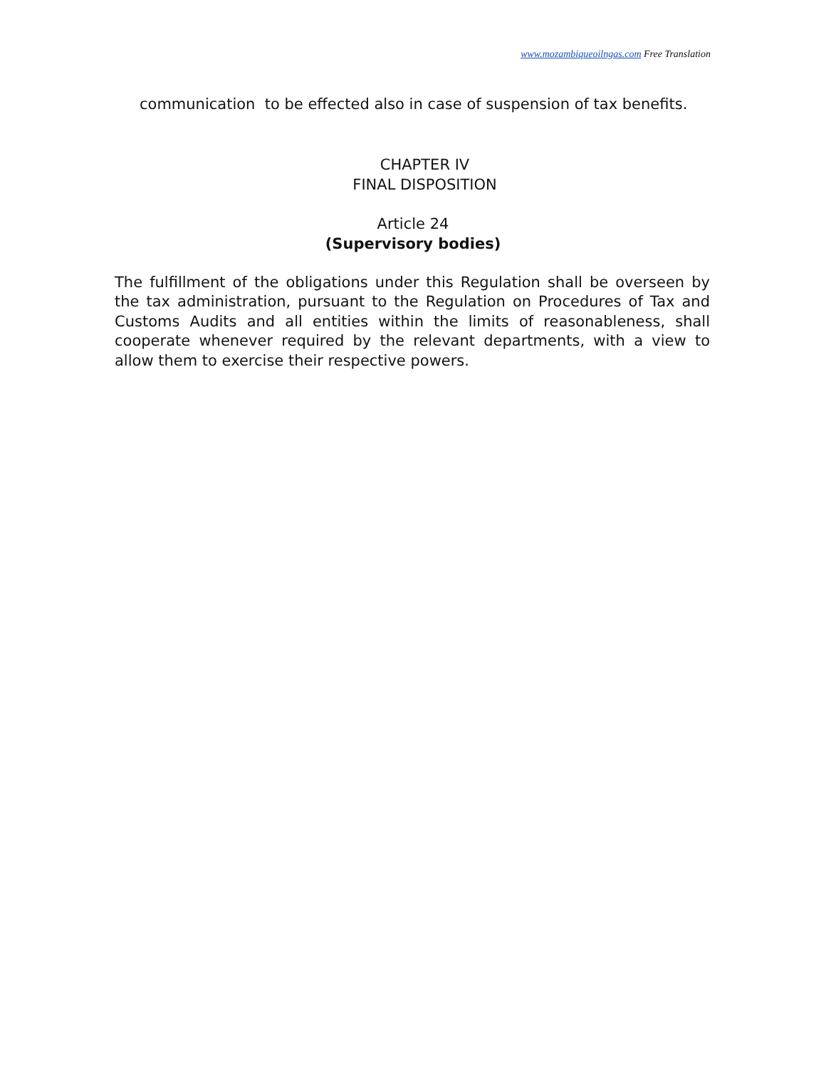www.mozambiqueoilngas.com Free Translation
communication to be effected also in case of suspension of tax benefits.
CHAPTER IV
FINAL DISPOSITION
Article 24
(Supervisory bodies)
The fulfillment of the obligations under this Regulation shall be overseen by the tax administration, pursuant to the Regulation on Procedures of Tax and Customs Audits and all entities within the limits of reasonableness, shall cooperate whenever required by the relevant departments, with a view to allow them to exercise their respective powers.